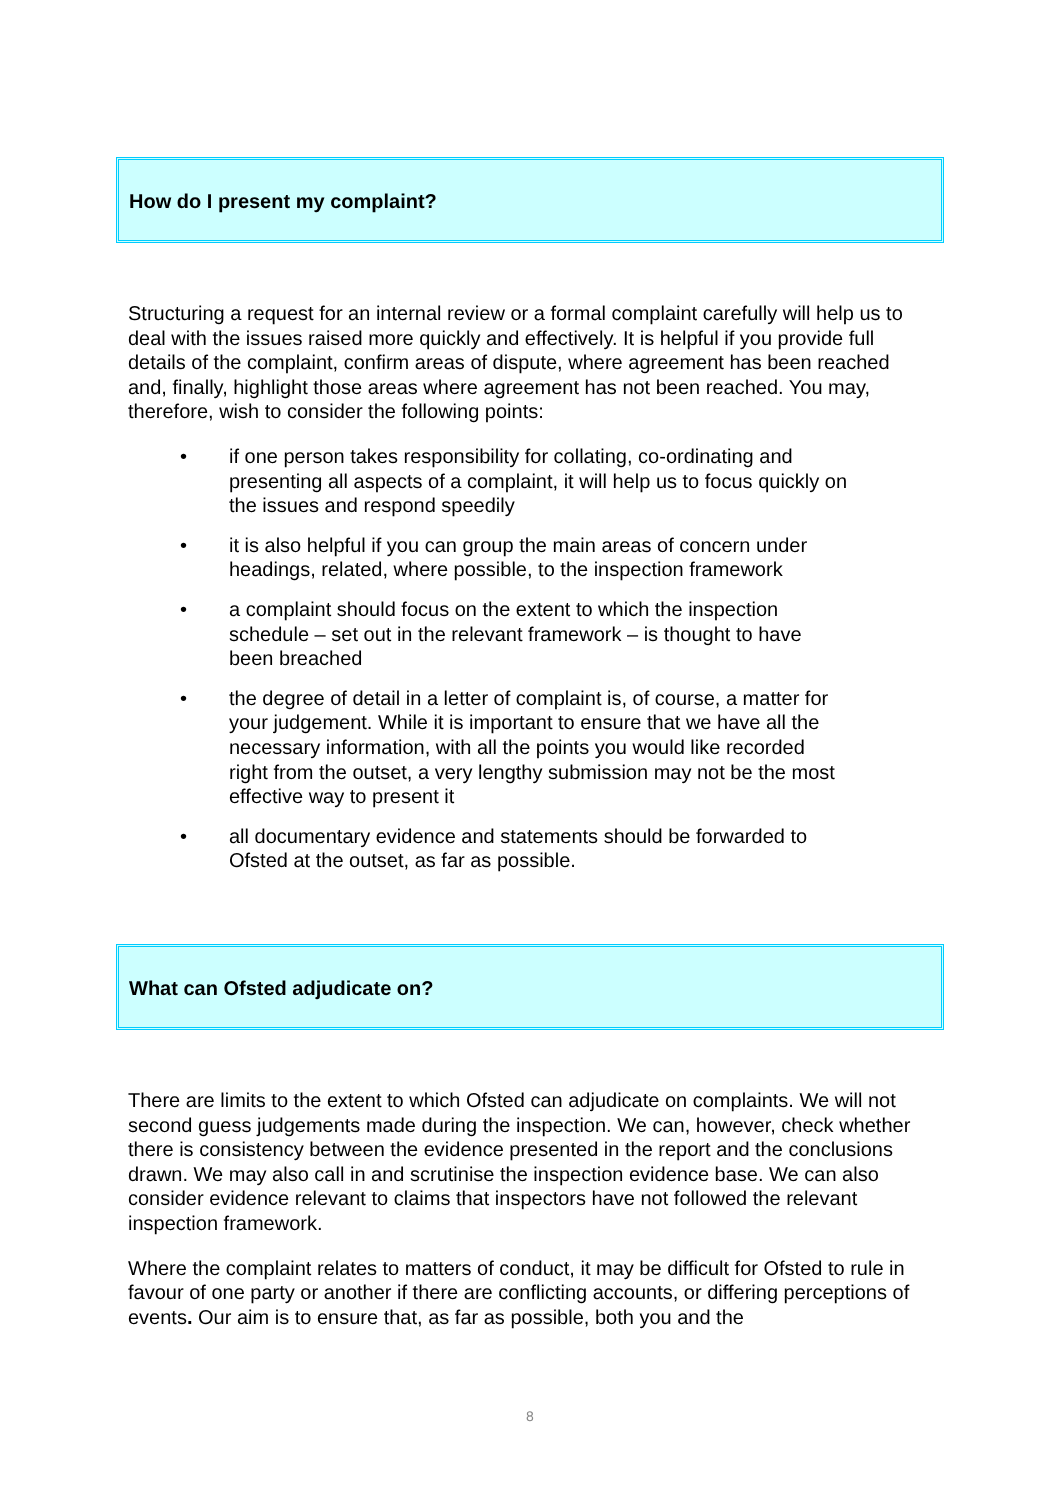How do I present my complaint?
Structuring a request for an internal review or a formal complaint carefully will help us to deal with the issues raised more quickly and effectively. It is helpful if you provide full details of the complaint, confirm areas of dispute, where agreement has been reached and, finally, highlight those areas where agreement has not been reached. You may, therefore, wish to consider the following points:
• if one person takes responsibility for collating, co-ordinating and presenting all aspects of a complaint, it will help us to focus quickly on the issues and respond speedily
• it is also helpful if you can group the main areas of concern under headings, related, where possible, to the inspection framework
• a complaint should focus on the extent to which the inspection schedule – set out in the relevant framework – is thought to have been breached
• the degree of detail in a letter of complaint is, of course, a matter for your judgement. While it is important to ensure that we have all the necessary information, with all the points you would like recorded right from the outset, a very lengthy submission may not be the most effective way to present it
• all documentary evidence and statements should be forwarded to Ofsted at the outset, as far as possible.
What can Ofsted adjudicate on?
There are limits to the extent to which Ofsted can adjudicate on complaints. We will not second guess judgements made during the inspection. We can, however, check whether there is consistency between the evidence presented in the report and the conclusions drawn. We may also call in and scrutinise the inspection evidence base. We can also consider evidence relevant to claims that inspectors have not followed the relevant inspection framework.
Where the complaint relates to matters of conduct, it may be difficult for Ofsted to rule in favour of one party or another if there are conflicting accounts, or differing perceptions of events. Our aim is to ensure that, as far as possible, both you and the
8